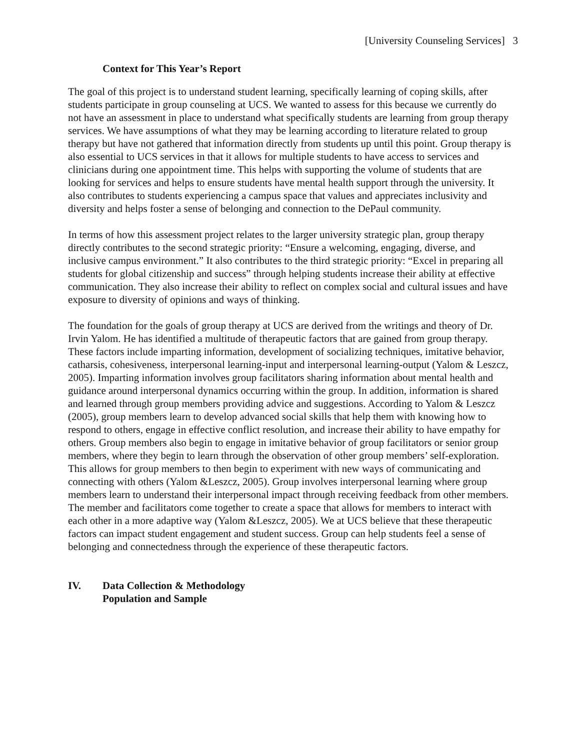[University Counseling Services] 3
Context for This Year’s Report
The goal of this project is to understand student learning, specifically learning of coping skills, after students participate in group counseling at UCS. We wanted to assess for this because we currently do not have an assessment in place to understand what specifically students are learning from group therapy services. We have assumptions of what they may be learning according to literature related to group therapy but have not gathered that information directly from students up until this point. Group therapy is also essential to UCS services in that it allows for multiple students to have access to services and clinicians during one appointment time. This helps with supporting the volume of students that are looking for services and helps to ensure students have mental health support through the university. It also contributes to students experiencing a campus space that values and appreciates inclusivity and diversity and helps foster a sense of belonging and connection to the DePaul community.
In terms of how this assessment project relates to the larger university strategic plan, group therapy directly contributes to the second strategic priority: “Ensure a welcoming, engaging, diverse, and inclusive campus environment.” It also contributes to the third strategic priority: “Excel in preparing all students for global citizenship and success” through helping students increase their ability at effective communication. They also increase their ability to reflect on complex social and cultural issues and have exposure to diversity of opinions and ways of thinking.
The foundation for the goals of group therapy at UCS are derived from the writings and theory of Dr. Irvin Yalom. He has identified a multitude of therapeutic factors that are gained from group therapy. These factors include imparting information, development of socializing techniques, imitative behavior, catharsis, cohesiveness, interpersonal learning-input and interpersonal learning-output (Yalom & Leszcz, 2005). Imparting information involves group facilitators sharing information about mental health and guidance around interpersonal dynamics occurring within the group. In addition, information is shared and learned through group members providing advice and suggestions. According to Yalom & Leszcz (2005), group members learn to develop advanced social skills that help them with knowing how to respond to others, engage in effective conflict resolution, and increase their ability to have empathy for others. Group members also begin to engage in imitative behavior of group facilitators or senior group members, where they begin to learn through the observation of other group members’ self-exploration. This allows for group members to then begin to experiment with new ways of communicating and connecting with others (Yalom &Leszcz, 2005). Group involves interpersonal learning where group members learn to understand their interpersonal impact through receiving feedback from other members. The member and facilitators come together to create a space that allows for members to interact with each other in a more adaptive way (Yalom &Leszcz, 2005). We at UCS believe that these therapeutic factors can impact student engagement and student success. Group can help students feel a sense of belonging and connectedness through the experience of these therapeutic factors.
IV. Data Collection & Methodology
Population and Sample